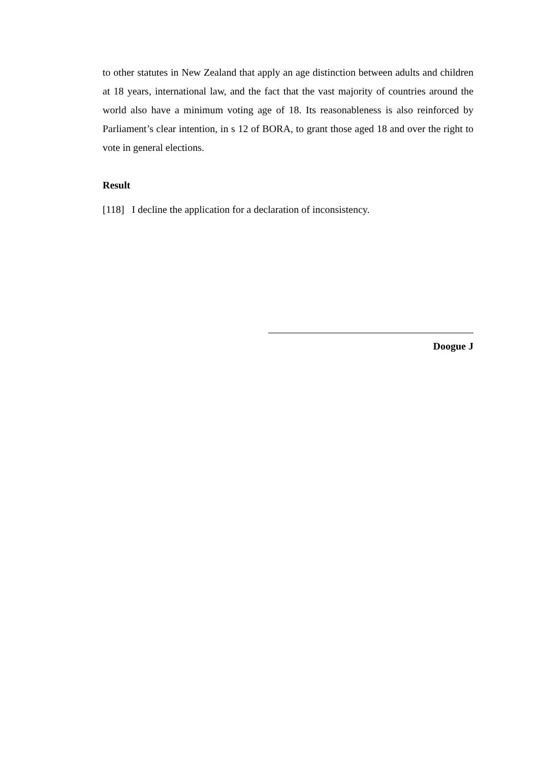to other statutes in New Zealand that apply an age distinction between adults and children at 18 years, international law, and the fact that the vast majority of countries around the world also have a minimum voting age of 18. Its reasonableness is also reinforced by Parliament’s clear intention, in s 12 of BORA, to grant those aged 18 and over the right to vote in general elections.
Result
[118] I decline the application for a declaration of inconsistency.
Doogue J